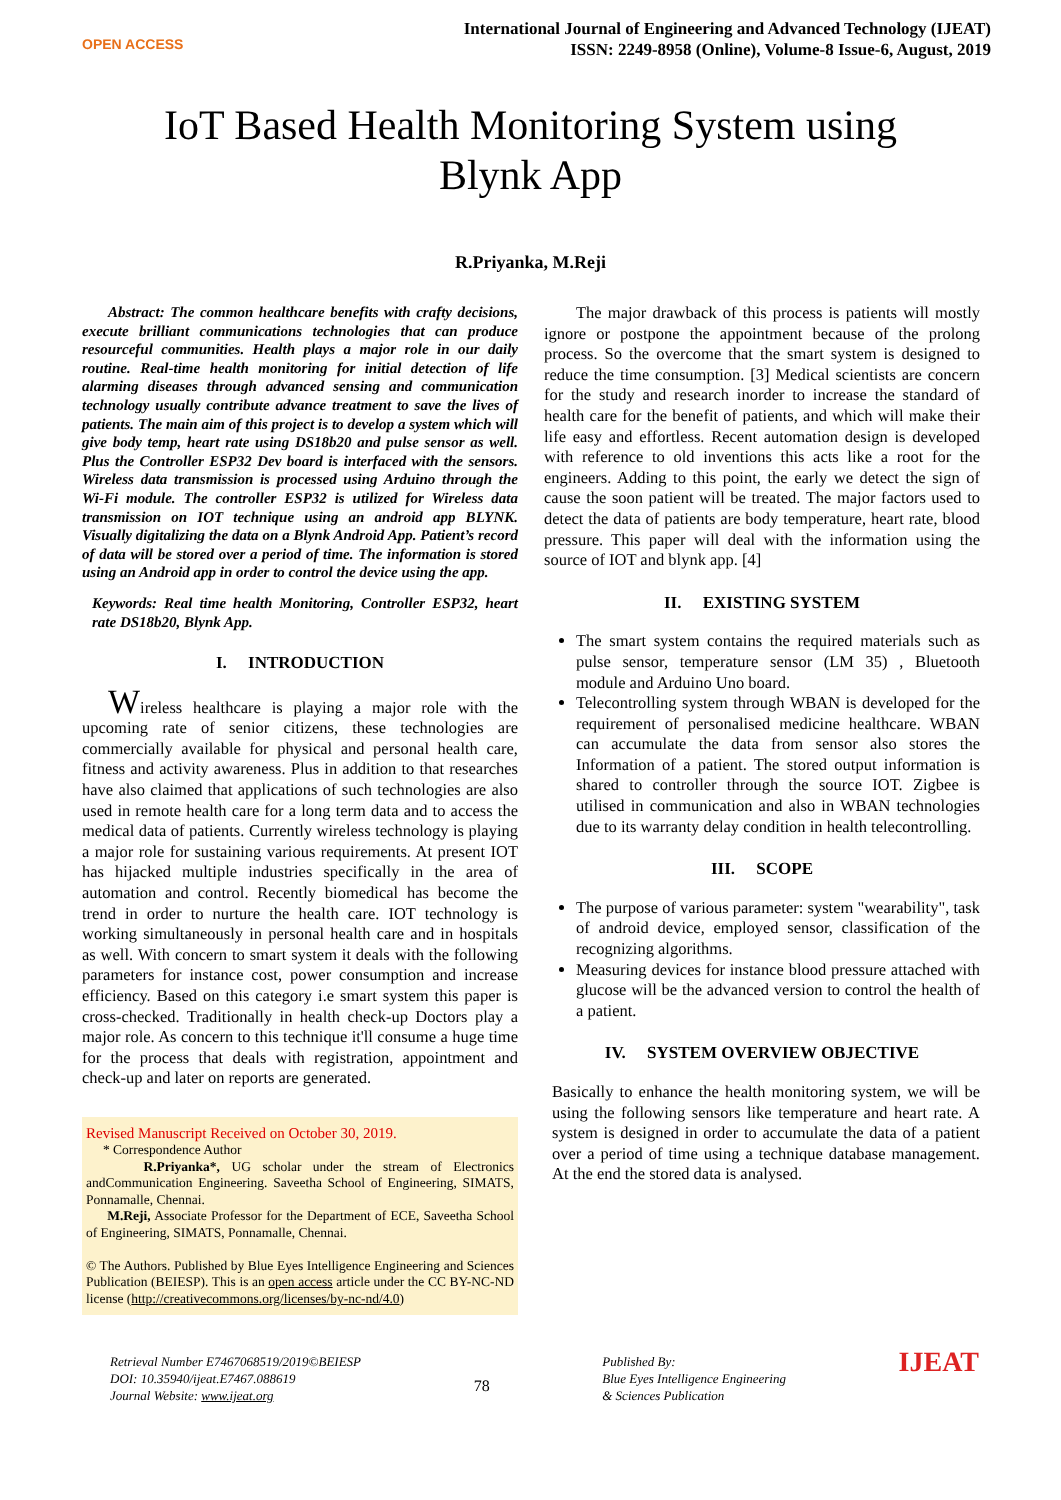OPEN ACCESS
International Journal of Engineering and Advanced Technology (IJEAT)
ISSN: 2249-8958 (Online), Volume-8 Issue-6, August, 2019
IoT Based Health Monitoring System using
Blynk App
R.Priyanka, M.Reji
Abstract: The common healthcare benefits with crafty decisions, execute brilliant communications technologies that can produce resourceful communities. Health plays a major role in our daily routine. Real-time health monitoring for initial detection of life alarming diseases through advanced sensing and communication technology usually contribute advance treatment to save the lives of patients. The main aim of this project is to develop a system which will give body temp, heart rate using DS18b20 and pulse sensor as well. Plus the Controller ESP32 Dev board is interfaced with the sensors. Wireless data transmission is processed using Arduino through the Wi-Fi module. The controller ESP32 is utilized for Wireless data transmission on IOT technique using an android app BLYNK. Visually digitalizing the data on a Blynk Android App. Patient’s record of data will be stored over a period of time. The information is stored using an Android app in order to control the device using the app.
Keywords: Real time health Monitoring, Controller ESP32, heart rate DS18b20, Blynk App.
I. INTRODUCTION
Wireless healthcare is playing a major role with the upcoming rate of senior citizens, these technologies are commercially available for physical and personal health care, fitness and activity awareness. Plus in addition to that researches have also claimed that applications of such technologies are also used in remote health care for a long term data and to access the medical data of patients. Currently wireless technology is playing a major role for sustaining various requirements. At present IOT has hijacked multiple industries specifically in the area of automation and control. Recently biomedical has become the trend in order to nurture the health care. IOT technology is working simultaneously in personal health care and in hospitals as well. With concern to smart system it deals with the following parameters for instance cost, power consumption and increase efficiency. Based on this category i.e smart system this paper is cross-checked. Traditionally in health check-up Doctors play a major role. As concern to this technique it'll consume a huge time for the process that deals with registration, appointment and check-up and later on reports are generated.
Revised Manuscript Received on October 30, 2019.
* Correspondence Author
R.Priyanka*, UG scholar under the stream of Electronics andCommunication Engineering. Saveetha School of Engineering, SIMATS, Ponnamalle, Chennai.
M.Reji, Associate Professor for the Department of ECE, Saveetha School of Engineering, SIMATS, Ponnamalle, Chennai.
© The Authors. Published by Blue Eyes Intelligence Engineering and Sciences Publication (BEIESP). This is an open access article under the CC BY-NC-ND license (http://creativecommons.org/licenses/by-nc-nd/4.0)
The major drawback of this process is patients will mostly ignore or postpone the appointment because of the prolong process. So the overcome that the smart system is designed to reduce the time consumption. [3] Medical scientists are concern for the study and research inorder to increase the standard of health care for the benefit of patients, and which will make their life easy and effortless. Recent automation design is developed with reference to old inventions this acts like a root for the engineers. Adding to this point, the early we detect the sign of cause the soon patient will be treated. The major factors used to detect the data of patients are body temperature, heart rate, blood pressure. This paper will deal with the information using the source of IOT and blynk app. [4]
II. EXISTING SYSTEM
The smart system contains the required materials such as pulse sensor, temperature sensor (LM 35) , Bluetooth module and Arduino Uno board.
Telecontrolling system through WBAN is developed for the requirement of personalised medicine healthcare. WBAN can accumulate the data from sensor also stores the Information of a patient. The stored output information is shared to controller through the source IOT. Zigbee is utilised in communication and also in WBAN technologies due to its warranty delay condition in health telecontrolling.
III. SCOPE
The purpose of various parameter: system "wearability", task of android device, employed sensor, classification of the recognizing algorithms.
Measuring devices for instance blood pressure attached with glucose will be the advanced version to control the health of a patient.
IV. SYSTEM OVERVIEW OBJECTIVE
Basically to enhance the health monitoring system, we will be using the following sensors like temperature and heart rate. A system is designed in order to accumulate the data of a patient over a period of time using a technique database management. At the end the stored data is analysed.
Retrieval Number E7467068519/2019©BEIESP
DOI: 10.35940/ijeat.E7467.088619
Journal Website: www.ijeat.org
78
Published By:
Blue Eyes Intelligence Engineering
& Sciences Publication
IJEAT